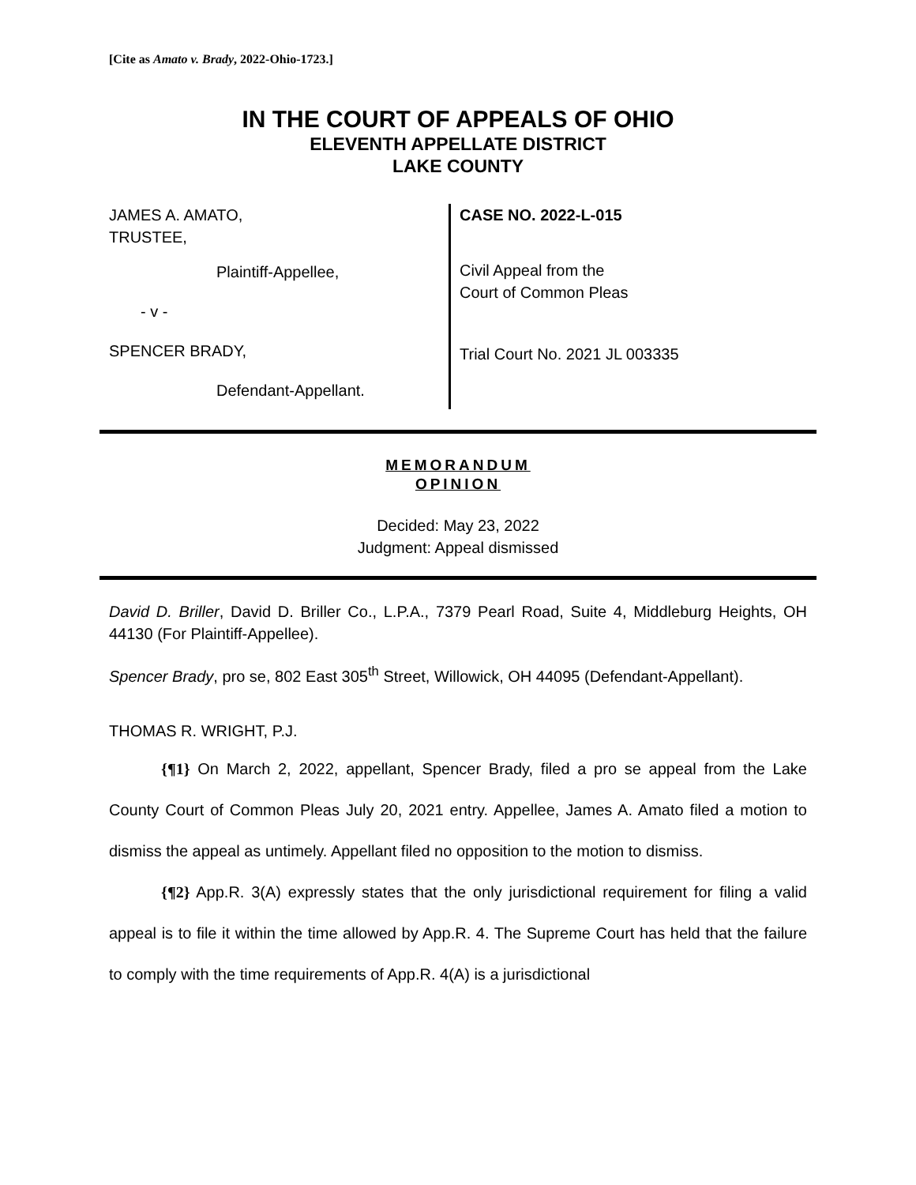[Cite as Amato v. Brady, 2022-Ohio-1723.]
IN THE COURT OF APPEALS OF OHIO
ELEVENTH APPELLATE DISTRICT
LAKE COUNTY
JAMES A. AMATO,
TRUSTEE,
Plaintiff-Appellee,
- v -
SPENCER BRADY,
Defendant-Appellant.
CASE NO. 2022-L-015
Civil Appeal from the
Court of Common Pleas
Trial Court No. 2021 JL 003335
MEMORANDUM
OPINION
Decided: May 23, 2022
Judgment: Appeal dismissed
David D. Briller, David D. Briller Co., L.P.A., 7379 Pearl Road, Suite 4, Middleburg Heights, OH 44130 (For Plaintiff-Appellee).
Spencer Brady, pro se, 802 East 305<sup>th</sup> Street, Willowick, OH 44095 (Defendant-Appellant).
THOMAS R. WRIGHT, P.J.
{¶1} On March 2, 2022, appellant, Spencer Brady, filed a pro se appeal from the Lake County Court of Common Pleas July 20, 2021 entry. Appellee, James A. Amato filed a motion to dismiss the appeal as untimely. Appellant filed no opposition to the motion to dismiss.
{¶2} App.R. 3(A) expressly states that the only jurisdictional requirement for filing a valid appeal is to file it within the time allowed by App.R. 4. The Supreme Court has held that the failure to comply with the time requirements of App.R. 4(A) is a jurisdictional